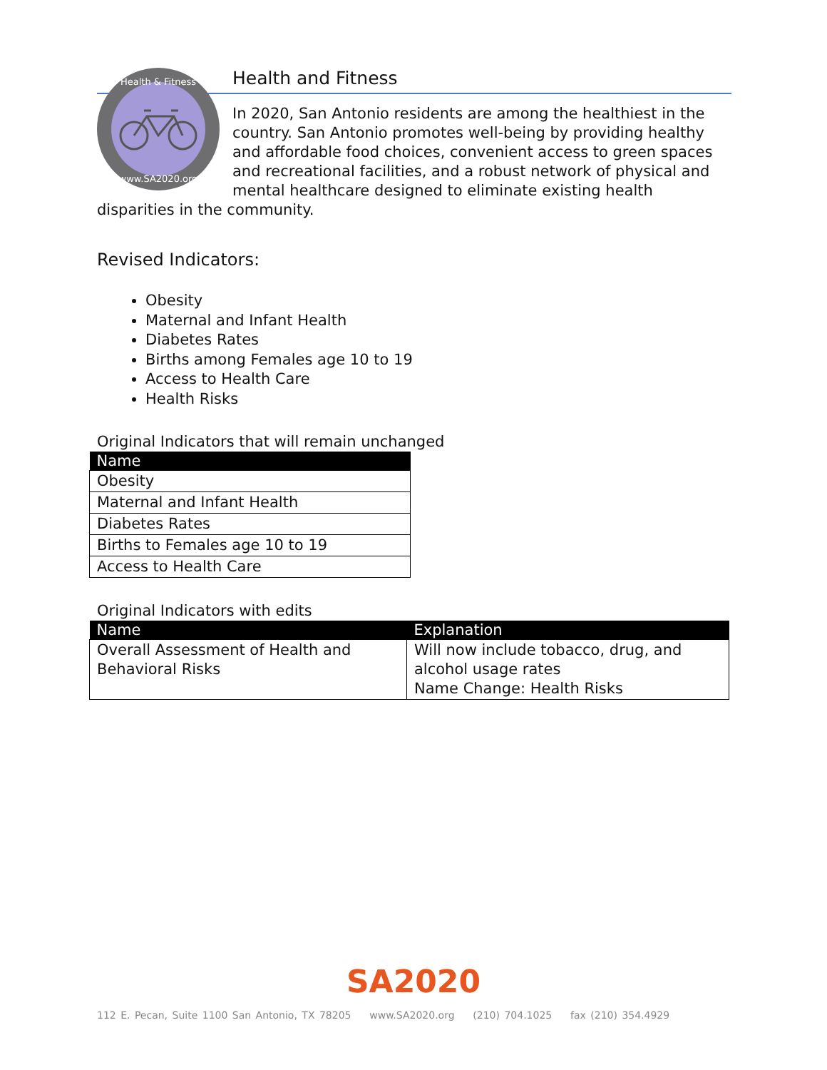Health & Fitness
www.SA2020.org
Health and Fitness
In 2020, San Antonio residents are among the healthiest in the country. San Antonio promotes well-being by providing healthy and affordable food choices, convenient access to green spaces and recreational facilities, and a robust network of physical and mental healthcare designed to eliminate existing health disparities in the community.
Revised Indicators:
Obesity
Maternal and Infant Health
Diabetes Rates
Births among Females age 10 to 19
Access to Health Care
Health Risks
Original Indicators that will remain unchanged
| Name |
| --- |
| Obesity |
| Maternal and Infant Health |
| Diabetes Rates |
| Births to Females age 10 to 19 |
| Access to Health Care |
Original Indicators with edits
| Name | Explanation |
| --- | --- |
| Overall Assessment of Health and Behavioral Risks | Will now include tobacco, drug, and alcohol usage rates Name Change: Health Risks |
SA2020
112 E. Pecan, Suite 1100 San Antonio, TX 78205 www.SA2020.org (210) 704.1025 fax (210) 354.4929